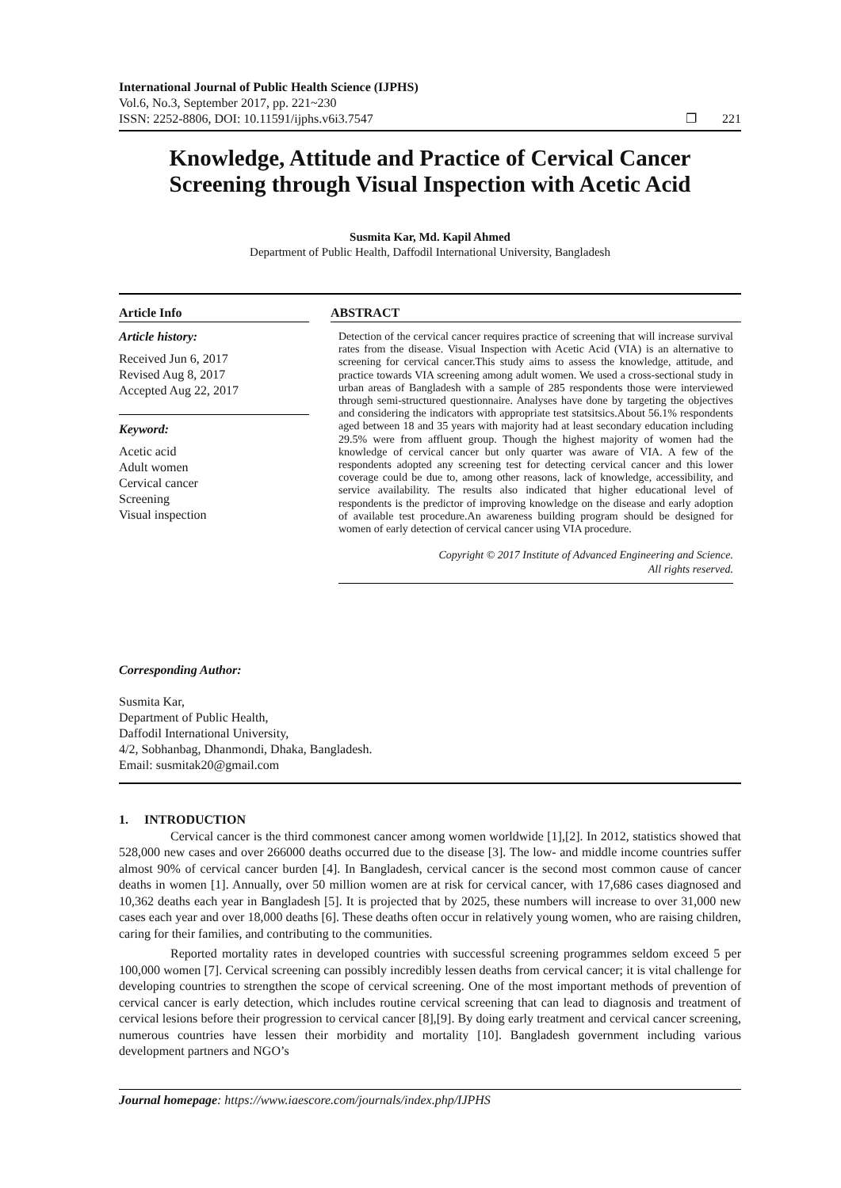International Journal of Public Health Science (IJPHS)
Vol.6, No.3, September 2017, pp. 221~230
ISSN: 2252-8806, DOI: 10.11591/ijphs.v6i3.7547 ❐ 221
Knowledge, Attitude and Practice of Cervical Cancer Screening through Visual Inspection with Acetic Acid
Susmita Kar, Md. Kapil Ahmed
Department of Public Health, Daffodil International University, Bangladesh
Article Info
Article history:
Received Jun 6, 2017
Revised Aug 8, 2017
Accepted Aug 22, 2017
Keyword:
Acetic acid
Adult women
Cervical cancer
Screening
Visual inspection
ABSTRACT
Detection of the cervical cancer requires practice of screening that will increase survival rates from the disease. Visual Inspection with Acetic Acid (VIA) is an alternative to screening for cervical cancer.This study aims to assess the knowledge, attitude, and practice towards VIA screening among adult women. We used a cross-sectional study in urban areas of Bangladesh with a sample of 285 respondents those were interviewed through semi-structured questionnaire. Analyses have done by targeting the objectives and considering the indicators with appropriate test statsitsics.About 56.1% respondents aged between 18 and 35 years with majority had at least secondary education including 29.5% were from affluent group. Though the highest majority of women had the knowledge of cervical cancer but only quarter was aware of VIA. A few of the respondents adopted any screening test for detecting cervical cancer and this lower coverage could be due to, among other reasons, lack of knowledge, accessibility, and service availability. The results also indicated that higher educational level of respondents is the predictor of improving knowledge on the disease and early adoption of available test procedure.An awareness building program should be designed for women of early detection of cervical cancer using VIA procedure.
Copyright © 2017 Institute of Advanced Engineering and Science.
All rights reserved.
Corresponding Author:
Susmita Kar,
Department of Public Health,
Daffodil International University,
4/2, Sobhanbag, Dhanmondi, Dhaka, Bangladesh.
Email: susmitak20@gmail.com
1. INTRODUCTION
Cervical cancer is the third commonest cancer among women worldwide [1],[2]. In 2012, statistics showed that 528,000 new cases and over 266000 deaths occurred due to the disease [3]. The low- and middle income countries suffer almost 90% of cervical cancer burden [4]. In Bangladesh, cervical cancer is the second most common cause of cancer deaths in women [1]. Annually, over 50 million women are at risk for cervical cancer, with 17,686 cases diagnosed and 10,362 deaths each year in Bangladesh [5]. It is projected that by 2025, these numbers will increase to over 31,000 new cases each year and over 18,000 deaths [6]. These deaths often occur in relatively young women, who are raising children, caring for their families, and contributing to the communities.
Reported mortality rates in developed countries with successful screening programmes seldom exceed 5 per 100,000 women [7]. Cervical screening can possibly incredibly lessen deaths from cervical cancer; it is vital challenge for developing countries to strengthen the scope of cervical screening. One of the most important methods of prevention of cervical cancer is early detection, which includes routine cervical screening that can lead to diagnosis and treatment of cervical lesions before their progression to cervical cancer [8],[9]. By doing early treatment and cervical cancer screening, numerous countries have lessen their morbidity and mortality [10]. Bangladesh government including various development partners and NGO’s
Journal homepage: https://www.iaescore.com/journals/index.php/IJPHS